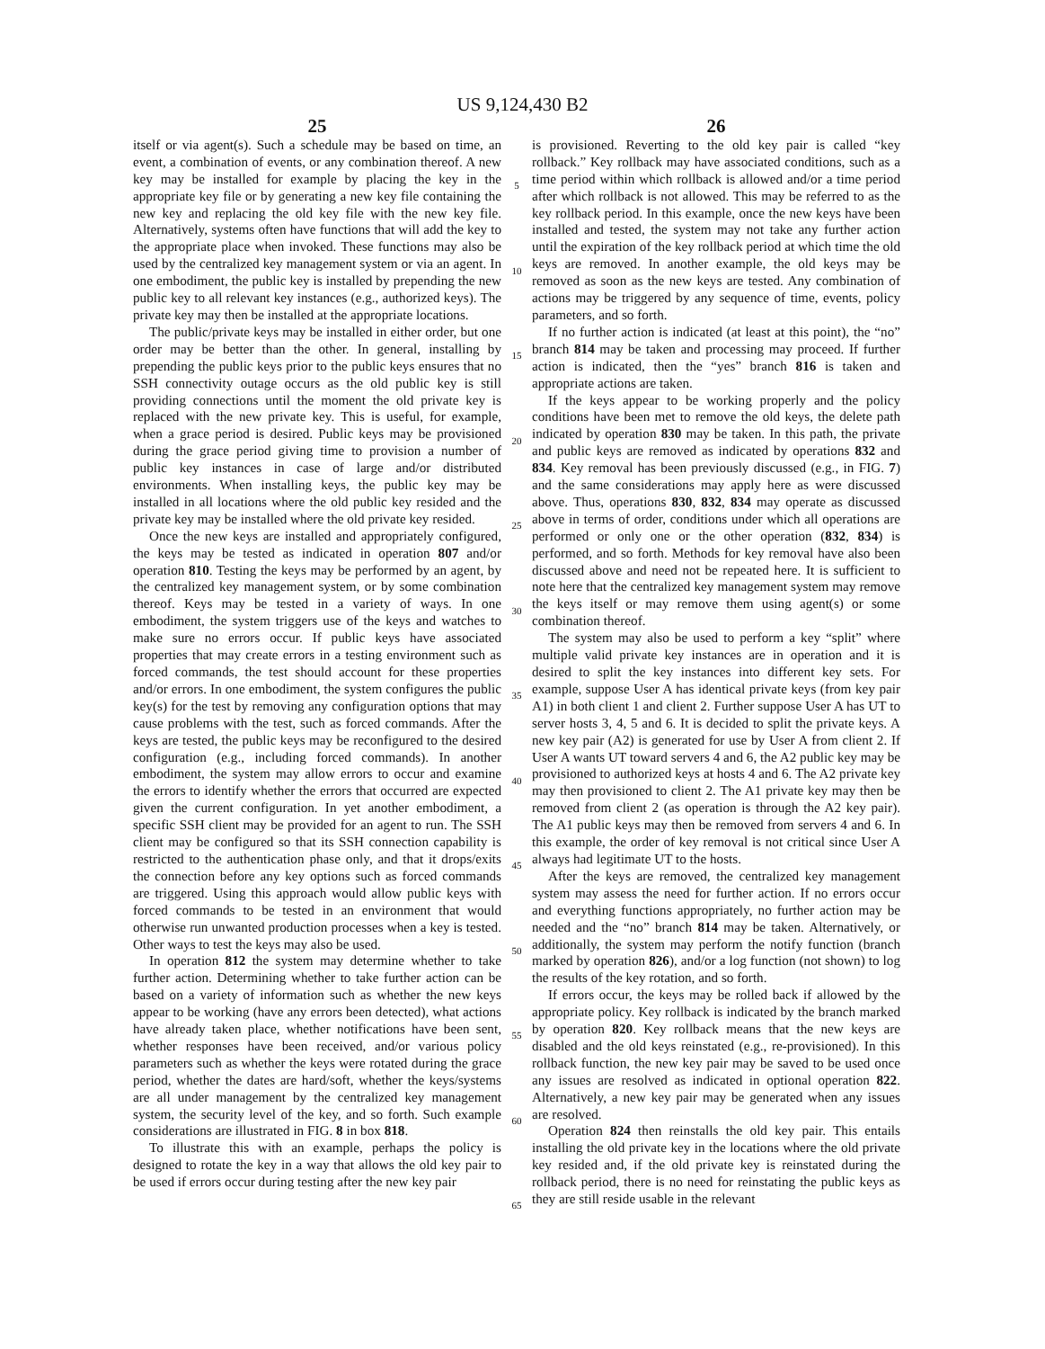US 9,124,430 B2
25
itself or via agent(s). Such a schedule may be based on time, an event, a combination of events, or any combination thereof. A new key may be installed for example by placing the key in the appropriate key file or by generating a new key file containing the new key and replacing the old key file with the new key file. Alternatively, systems often have functions that will add the key to the appropriate place when invoked. These functions may also be used by the centralized key management system or via an agent. In one embodiment, the public key is installed by prepending the new public key to all relevant key instances (e.g., authorized keys). The private key may then be installed at the appropriate locations.
The public/private keys may be installed in either order, but one order may be better than the other. In general, installing by prepending the public keys prior to the public keys ensures that no SSH connectivity outage occurs as the old public key is still providing connections until the moment the old private key is replaced with the new private key. This is useful, for example, when a grace period is desired. Public keys may be provisioned during the grace period giving time to provision a number of public key instances in case of large and/or distributed environments. When installing keys, the public key may be installed in all locations where the old public key resided and the private key may be installed where the old private key resided.
Once the new keys are installed and appropriately configured, the keys may be tested as indicated in operation 807 and/or operation 810. Testing the keys may be performed by an agent, by the centralized key management system, or by some combination thereof. Keys may be tested in a variety of ways. In one embodiment, the system triggers use of the keys and watches to make sure no errors occur. If public keys have associated properties that may create errors in a testing environment such as forced commands, the test should account for these properties and/or errors. In one embodiment, the system configures the public key(s) for the test by removing any configuration options that may cause problems with the test, such as forced commands. After the keys are tested, the public keys may be reconfigured to the desired configuration (e.g., including forced commands). In another embodiment, the system may allow errors to occur and examine the errors to identify whether the errors that occurred are expected given the current configuration. In yet another embodiment, a specific SSH client may be provided for an agent to run. The SSH client may be configured so that its SSH connection capability is restricted to the authentication phase only, and that it drops/exits the connection before any key options such as forced commands are triggered. Using this approach would allow public keys with forced commands to be tested in an environment that would otherwise run unwanted production processes when a key is tested. Other ways to test the keys may also be used.
In operation 812 the system may determine whether to take further action. Determining whether to take further action can be based on a variety of information such as whether the new keys appear to be working (have any errors been detected), what actions have already taken place, whether notifications have been sent, whether responses have been received, and/or various policy parameters such as whether the keys were rotated during the grace period, whether the dates are hard/soft, whether the keys/systems are all under management by the centralized key management system, the security level of the key, and so forth. Such example considerations are illustrated in FIG. 8 in box 818.
To illustrate this with an example, perhaps the policy is designed to rotate the key in a way that allows the old key pair to be used if errors occur during testing after the new key pair
5
10
15
20
25
30
35
40
45
50
55
60
65
26
is provisioned. Reverting to the old key pair is called “key rollback.” Key rollback may have associated conditions, such as a time period within which rollback is allowed and/or a time period after which rollback is not allowed. This may be referred to as the key rollback period. In this example, once the new keys have been installed and tested, the system may not take any further action until the expiration of the key rollback period at which time the old keys are removed. In another example, the old keys may be removed as soon as the new keys are tested. Any combination of actions may be triggered by any sequence of time, events, policy parameters, and so forth.
If no further action is indicated (at least at this point), the “no” branch 814 may be taken and processing may proceed. If further action is indicated, then the “yes” branch 816 is taken and appropriate actions are taken.
If the keys appear to be working properly and the policy conditions have been met to remove the old keys, the delete path indicated by operation 830 may be taken. In this path, the private and public keys are removed as indicated by operations 832 and 834. Key removal has been previously discussed (e.g., in FIG. 7) and the same considerations may apply here as were discussed above. Thus, operations 830, 832, 834 may operate as discussed above in terms of order, conditions under which all operations are performed or only one or the other operation (832, 834) is performed, and so forth. Methods for key removal have also been discussed above and need not be repeated here. It is sufficient to note here that the centralized key management system may remove the keys itself or may remove them using agent(s) or some combination thereof.
The system may also be used to perform a key “split” where multiple valid private key instances are in operation and it is desired to split the key instances into different key sets. For example, suppose User A has identical private keys (from key pair A1) in both client 1 and client 2. Further suppose User A has UT to server hosts 3, 4, 5 and 6. It is decided to split the private keys. A new key pair (A2) is generated for use by User A from client 2. If User A wants UT toward servers 4 and 6, the A2 public key may be provisioned to authorized keys at hosts 4 and 6. The A2 private key may then provisioned to client 2. The A1 private key may then be removed from client 2 (as operation is through the A2 key pair). The A1 public keys may then be removed from servers 4 and 6. In this example, the order of key removal is not critical since User A always had legitimate UT to the hosts.
After the keys are removed, the centralized key management system may assess the need for further action. If no errors occur and everything functions appropriately, no further action may be needed and the “no” branch 814 may be taken. Alternatively, or additionally, the system may perform the notify function (branch marked by operation 826), and/or a log function (not shown) to log the results of the key rotation, and so forth.
If errors occur, the keys may be rolled back if allowed by the appropriate policy. Key rollback is indicated by the branch marked by operation 820. Key rollback means that the new keys are disabled and the old keys reinstated (e.g., re-provisioned). In this rollback function, the new key pair may be saved to be used once any issues are resolved as indicated in optional operation 822. Alternatively, a new key pair may be generated when any issues are resolved.
Operation 824 then reinstalls the old key pair. This entails installing the old private key in the locations where the old private key resided and, if the old private key is reinstated during the rollback period, there is no need for reinstating the public keys as they are still reside usable in the relevant